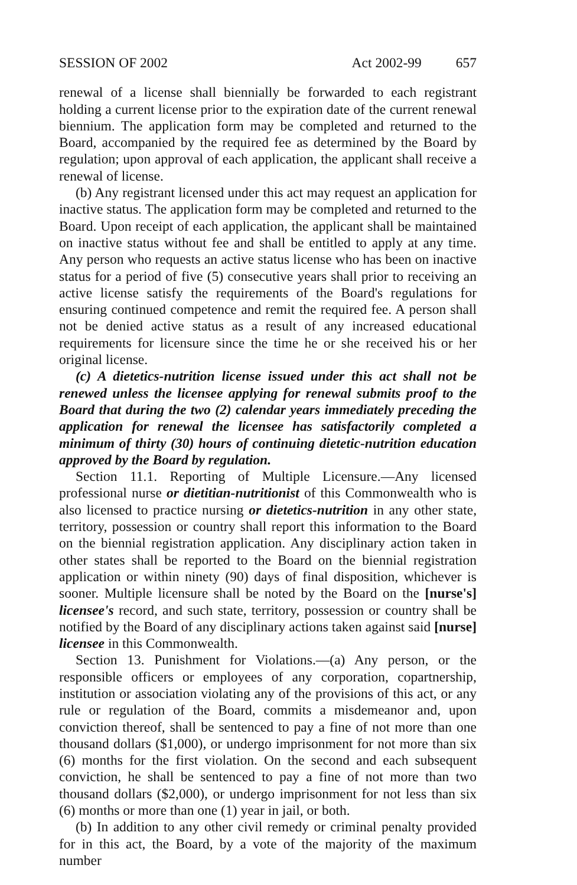SESSION OF 2002 Act 2002-99 657
renewal of a license shall biennially be forwarded to each registrant holding a current license prior to the expiration date of the current renewal biennium. The application form may be completed and returned to the Board, accompanied by the required fee as determined by the Board by regulation; upon approval of each application, the applicant shall receive a renewal of license.
(b) Any registrant licensed under this act may request an application for inactive status. The application form may be completed and returned to the Board. Upon receipt of each application, the applicant shall be maintained on inactive status without fee and shall be entitled to apply at any time. Any person who requests an active status license who has been on inactive status for a period of five (5) consecutive years shall prior to receiving an active license satisfy the requirements of the Board's regulations for ensuring continued competence and remit the required fee. A person shall not be denied active status as a result of any increased educational requirements for licensure since the time he or she received his or her original license.
(c) A dietetics-nutrition license issued under this act shall not be renewed unless the licensee applying for renewal submits proof to the Board that during the two (2) calendar years immediately preceding the application for renewal the licensee has satisfactorily completed a minimum of thirty (30) hours of continuing dietetic-nutrition education approved by the Board by regulation.
Section 11.1. Reporting of Multiple Licensure.—Any licensed professional nurse or dietitian-nutritionist of this Commonwealth who is also licensed to practice nursing or dietetics-nutrition in any other state, territory, possession or country shall report this information to the Board on the biennial registration application. Any disciplinary action taken in other states shall be reported to the Board on the biennial registration application or within ninety (90) days of final disposition, whichever is sooner. Multiple licensure shall be noted by the Board on the [nurse's] licensee's record, and such state, territory, possession or country shall be notified by the Board of any disciplinary actions taken against said [nurse] licensee in this Commonwealth.
Section 13. Punishment for Violations.—(a) Any person, or the responsible officers or employees of any corporation, copartnership, institution or association violating any of the provisions of this act, or any rule or regulation of the Board, commits a misdemeanor and, upon conviction thereof, shall be sentenced to pay a fine of not more than one thousand dollars ($1,000), or undergo imprisonment for not more than six (6) months for the first violation. On the second and each subsequent conviction, he shall be sentenced to pay a fine of not more than two thousand dollars ($2,000), or undergo imprisonment for not less than six (6) months or more than one (1) year in jail, or both.
(b) In addition to any other civil remedy or criminal penalty provided for in this act, the Board, by a vote of the majority of the maximum number